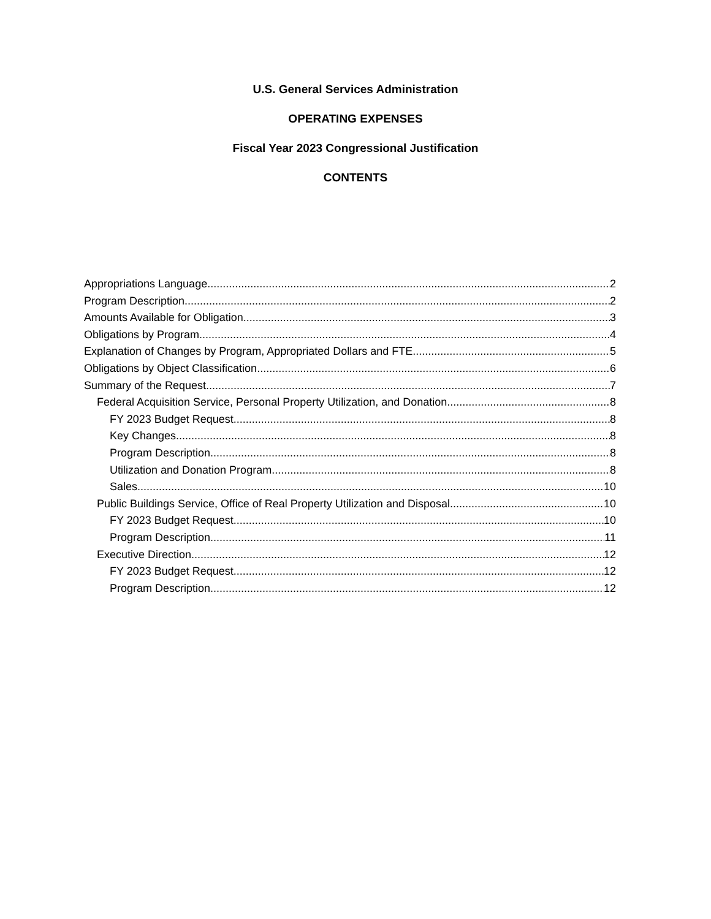U.S. General Services Administration
OPERATING EXPENSES
Fiscal Year 2023 Congressional Justification
CONTENTS
Appropriations Language 2
Program Description 2
Amounts Available for Obligation 3
Obligations by Program 4
Explanation of Changes by Program, Appropriated Dollars and FTE 5
Obligations by Object Classification 6
Summary of the Request 7
Federal Acquisition Service, Personal Property Utilization, and Donation 8
FY 2023 Budget Request 8
Key Changes 8
Program Description 8
Utilization and Donation Program 8
Sales 10
Public Buildings Service, Office of Real Property Utilization and Disposal 10
FY 2023 Budget Request 10
Program Description 11
Executive Direction 12
FY 2023 Budget Request 12
Program Description 12